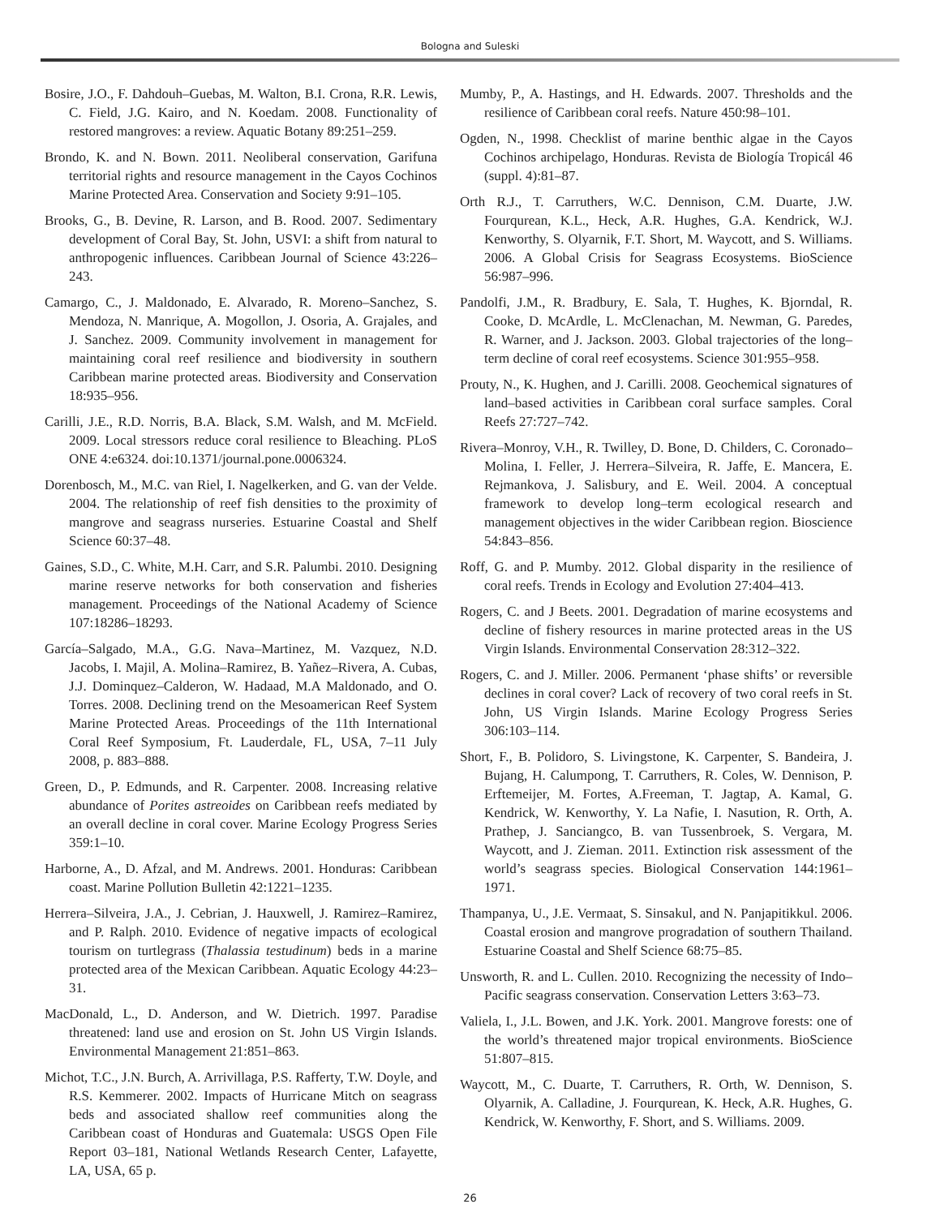Bologna and Suleski
Bosire, J.O., F. Dahdouh–Guebas, M. Walton, B.I. Crona, R.R. Lewis, C. Field, J.G. Kairo, and N. Koedam. 2008. Functionality of restored mangroves: a review. Aquatic Botany 89:251–259.
Brondo, K. and N. Bown. 2011. Neoliberal conservation, Garifuna territorial rights and resource management in the Cayos Cochinos Marine Protected Area. Conservation and Society 9:91–105.
Brooks, G., B. Devine, R. Larson, and B. Rood. 2007. Sedimentary development of Coral Bay, St. John, USVI: a shift from natural to anthropogenic influences. Caribbean Journal of Science 43:226–243.
Camargo, C., J. Maldonado, E. Alvarado, R. Moreno–Sanchez, S. Mendoza, N. Manrique, A. Mogollon, J. Osoria, A. Grajales, and J. Sanchez. 2009. Community involvement in management for maintaining coral reef resilience and biodiversity in southern Caribbean marine protected areas. Biodiversity and Conservation 18:935–956.
Carilli, J.E., R.D. Norris, B.A. Black, S.M. Walsh, and M. McField. 2009. Local stressors reduce coral resilience to Bleaching. PLoS ONE 4:e6324. doi:10.1371/journal.pone.0006324.
Dorenbosch, M., M.C. van Riel, I. Nagelkerken, and G. van der Velde. 2004. The relationship of reef fish densities to the proximity of mangrove and seagrass nurseries. Estuarine Coastal and Shelf Science 60:37–48.
Gaines, S.D., C. White, M.H. Carr, and S.R. Palumbi. 2010. Designing marine reserve networks for both conservation and fisheries management. Proceedings of the National Academy of Science 107:18286–18293.
García–Salgado, M.A., G.G. Nava–Martinez, M. Vazquez, N.D. Jacobs, I. Majil, A. Molina–Ramirez, B. Yañez–Rivera, A. Cubas, J.J. Dominquez–Calderon, W. Hadaad, M.A Maldonado, and O. Torres. 2008. Declining trend on the Mesoamerican Reef System Marine Protected Areas. Proceedings of the 11th International Coral Reef Symposium, Ft. Lauderdale, FL, USA, 7–11 July 2008, p. 883–888.
Green, D., P. Edmunds, and R. Carpenter. 2008. Increasing relative abundance of Porites astreoides on Caribbean reefs mediated by an overall decline in coral cover. Marine Ecology Progress Series 359:1–10.
Harborne, A., D. Afzal, and M. Andrews. 2001. Honduras: Caribbean coast. Marine Pollution Bulletin 42:1221–1235.
Herrera–Silveira, J.A., J. Cebrian, J. Hauxwell, J. Ramirez–Ramirez, and P. Ralph. 2010. Evidence of negative impacts of ecological tourism on turtlegrass (Thalassia testudinum) beds in a marine protected area of the Mexican Caribbean. Aquatic Ecology 44:23–31.
MacDonald, L., D. Anderson, and W. Dietrich. 1997. Paradise threatened: land use and erosion on St. John US Virgin Islands. Environmental Management 21:851–863.
Michot, T.C., J.N. Burch, A. Arrivillaga, P.S. Rafferty, T.W. Doyle, and R.S. Kemmerer. 2002. Impacts of Hurricane Mitch on seagrass beds and associated shallow reef communities along the Caribbean coast of Honduras and Guatemala: USGS Open File Report 03–181, National Wetlands Research Center, Lafayette, LA, USA, 65 p.
Mumby, P., A. Hastings, and H. Edwards. 2007. Thresholds and the resilience of Caribbean coral reefs. Nature 450:98–101.
Ogden, N., 1998. Checklist of marine benthic algae in the Cayos Cochinos archipelago, Honduras. Revista de Biología Tropicál 46 (suppl. 4):81–87.
Orth R.J., T. Carruthers, W.C. Dennison, C.M. Duarte, J.W. Fourqurean, K.L., Heck, A.R. Hughes, G.A. Kendrick, W.J. Kenworthy, S. Olyarnik, F.T. Short, M. Waycott, and S. Williams. 2006. A Global Crisis for Seagrass Ecosystems. BioScience 56:987–996.
Pandolfi, J.M., R. Bradbury, E. Sala, T. Hughes, K. Bjorndal, R. Cooke, D. McArdle, L. McClenachan, M. Newman, G. Paredes, R. Warner, and J. Jackson. 2003. Global trajectories of the long–term decline of coral reef ecosystems. Science 301:955–958.
Prouty, N., K. Hughen, and J. Carilli. 2008. Geochemical signatures of land–based activities in Caribbean coral surface samples. Coral Reefs 27:727–742.
Rivera–Monroy, V.H., R. Twilley, D. Bone, D. Childers, C. Coronado–Molina, I. Feller, J. Herrera–Silveira, R. Jaffe, E. Mancera, E. Rejmankova, J. Salisbury, and E. Weil. 2004. A conceptual framework to develop long–term ecological research and management objectives in the wider Caribbean region. Bioscience 54:843–856.
Roff, G. and P. Mumby. 2012. Global disparity in the resilience of coral reefs. Trends in Ecology and Evolution 27:404–413.
Rogers, C. and J Beets. 2001. Degradation of marine ecosystems and decline of fishery resources in marine protected areas in the US Virgin Islands. Environmental Conservation 28:312–322.
Rogers, C. and J. Miller. 2006. Permanent ‘phase shifts’ or reversible declines in coral cover? Lack of recovery of two coral reefs in St. John, US Virgin Islands. Marine Ecology Progress Series 306:103–114.
Short, F., B. Polidoro, S. Livingstone, K. Carpenter, S. Bandeira, J. Bujang, H. Calumpong, T. Carruthers, R. Coles, W. Dennison, P. Erftemeijer, M. Fortes, A.Freeman, T. Jagtap, A. Kamal, G. Kendrick, W. Kenworthy, Y. La Nafie, I. Nasution, R. Orth, A. Prathep, J. Sanciangco, B. van Tussenbroek, S. Vergara, M. Waycott, and J. Zieman. 2011. Extinction risk assessment of the world’s seagrass species. Biological Conservation 144:1961–1971.
Thampanya, U., J.E. Vermaat, S. Sinsakul, and N. Panjapitikkul. 2006. Coastal erosion and mangrove progradation of southern Thailand. Estuarine Coastal and Shelf Science 68:75–85.
Unsworth, R. and L. Cullen. 2010. Recognizing the necessity of Indo–Pacific seagrass conservation. Conservation Letters 3:63–73.
Valiela, I., J.L. Bowen, and J.K. York. 2001. Mangrove forests: one of the world’s threatened major tropical environments. BioScience 51:807–815.
Waycott, M., C. Duarte, T. Carruthers, R. Orth, W. Dennison, S. Olyarnik, A. Calladine, J. Fourqurean, K. Heck, A.R. Hughes, G. Kendrick, W. Kenworthy, F. Short, and S. Williams. 2009.
26